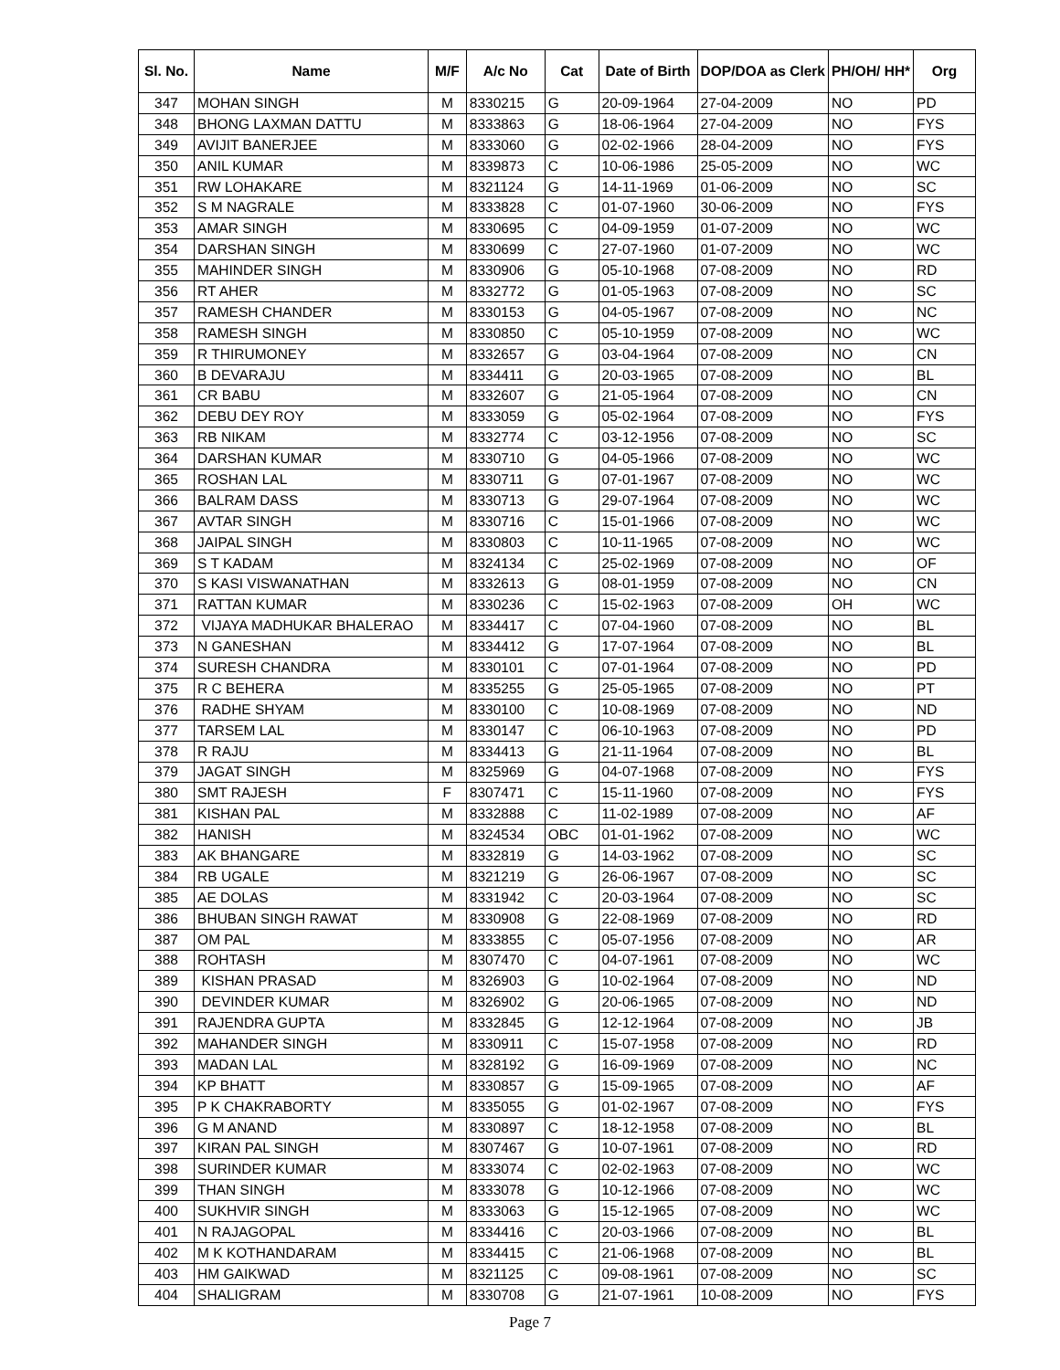| Sl. No. | Name | M/F | A/c No | Cat | Date of Birth | DOP/DOA as Clerk | PH/OH/ HH* | Org |
| --- | --- | --- | --- | --- | --- | --- | --- | --- |
| 347 | MOHAN SINGH | M | 8330215 | G | 20-09-1964 | 27-04-2009 | NO | PD |
| 348 | BHONG LAXMAN DATTU | M | 8333863 | G | 18-06-1964 | 27-04-2009 | NO | FYS |
| 349 | AVIJIT BANERJEE | M | 8333060 | G | 02-02-1966 | 28-04-2009 | NO | FYS |
| 350 | ANIL KUMAR | M | 8339873 | C | 10-06-1986 | 25-05-2009 | NO | WC |
| 351 | RW LOHAKARE | M | 8321124 | G | 14-11-1969 | 01-06-2009 | NO | SC |
| 352 | S M NAGRALE | M | 8333828 | C | 01-07-1960 | 30-06-2009 | NO | FYS |
| 353 | AMAR SINGH | M | 8330695 | C | 04-09-1959 | 01-07-2009 | NO | WC |
| 354 | DARSHAN SINGH | M | 8330699 | C | 27-07-1960 | 01-07-2009 | NO | WC |
| 355 | MAHINDER SINGH | M | 8330906 | G | 05-10-1968 | 07-08-2009 | NO | RD |
| 356 | RT AHER | M | 8332772 | G | 01-05-1963 | 07-08-2009 | NO | SC |
| 357 | RAMESH CHANDER | M | 8330153 | G | 04-05-1967 | 07-08-2009 | NO | NC |
| 358 | RAMESH SINGH | M | 8330850 | C | 05-10-1959 | 07-08-2009 | NO | WC |
| 359 | R THIRUMONEY | M | 8332657 | G | 03-04-1964 | 07-08-2009 | NO | CN |
| 360 | B DEVARAJU | M | 8334411 | G | 20-03-1965 | 07-08-2009 | NO | BL |
| 361 | CR BABU | M | 8332607 | G | 21-05-1964 | 07-08-2009 | NO | CN |
| 362 | DEBU DEY ROY | M | 8333059 | G | 05-02-1964 | 07-08-2009 | NO | FYS |
| 363 | RB NIKAM | M | 8332774 | C | 03-12-1956 | 07-08-2009 | NO | SC |
| 364 | DARSHAN KUMAR | M | 8330710 | G | 04-05-1966 | 07-08-2009 | NO | WC |
| 365 | ROSHAN LAL | M | 8330711 | G | 07-01-1967 | 07-08-2009 | NO | WC |
| 366 | BALRAM DASS | M | 8330713 | G | 29-07-1964 | 07-08-2009 | NO | WC |
| 367 | AVTAR SINGH | M | 8330716 | C | 15-01-1966 | 07-08-2009 | NO | WC |
| 368 | JAIPAL SINGH | M | 8330803 | C | 10-11-1965 | 07-08-2009 | NO | WC |
| 369 | S T KADAM | M | 8324134 | C | 25-02-1969 | 07-08-2009 | NO | OF |
| 370 | S KASI VISWANATHAN | M | 8332613 | G | 08-01-1959 | 07-08-2009 | NO | CN |
| 371 | RATTAN KUMAR | M | 8330236 | C | 15-02-1963 | 07-08-2009 | OH | WC |
| 372 | VIJAYA MADHUKAR BHALERAO | M | 8334417 | C | 07-04-1960 | 07-08-2009 | NO | BL |
| 373 | N GANESHAN | M | 8334412 | G | 17-07-1964 | 07-08-2009 | NO | BL |
| 374 | SURESH CHANDRA | M | 8330101 | C | 07-01-1964 | 07-08-2009 | NO | PD |
| 375 | R C BEHERA | M | 8335255 | G | 25-05-1965 | 07-08-2009 | NO | PT |
| 376 | RADHE SHYAM | M | 8330100 | C | 10-08-1969 | 07-08-2009 | NO | ND |
| 377 | TARSEM LAL | M | 8330147 | C | 06-10-1963 | 07-08-2009 | NO | PD |
| 378 | R RAJU | M | 8334413 | G | 21-11-1964 | 07-08-2009 | NO | BL |
| 379 | JAGAT SINGH | M | 8325969 | G | 04-07-1968 | 07-08-2009 | NO | FYS |
| 380 | SMT RAJESH | F | 8307471 | C | 15-11-1960 | 07-08-2009 | NO | FYS |
| 381 | KISHAN PAL | M | 8332888 | C | 11-02-1989 | 07-08-2009 | NO | AF |
| 382 | HANISH | M | 8324534 | OBC | 01-01-1962 | 07-08-2009 | NO | WC |
| 383 | AK BHANGARE | M | 8332819 | G | 14-03-1962 | 07-08-2009 | NO | SC |
| 384 | RB UGALE | M | 8321219 | G | 26-06-1967 | 07-08-2009 | NO | SC |
| 385 | AE DOLAS | M | 8331942 | C | 20-03-1964 | 07-08-2009 | NO | SC |
| 386 | BHUBAN SINGH RAWAT | M | 8330908 | G | 22-08-1969 | 07-08-2009 | NO | RD |
| 387 | OM PAL | M | 8333855 | C | 05-07-1956 | 07-08-2009 | NO | AR |
| 388 | ROHTASH | M | 8307470 | C | 04-07-1961 | 07-08-2009 | NO | WC |
| 389 | KISHAN PRASAD | M | 8326903 | G | 10-02-1964 | 07-08-2009 | NO | ND |
| 390 | DEVINDER KUMAR | M | 8326902 | G | 20-06-1965 | 07-08-2009 | NO | ND |
| 391 | RAJENDRA GUPTA | M | 8332845 | G | 12-12-1964 | 07-08-2009 | NO | JB |
| 392 | MAHANDER SINGH | M | 8330911 | C | 15-07-1958 | 07-08-2009 | NO | RD |
| 393 | MADAN LAL | M | 8328192 | G | 16-09-1969 | 07-08-2009 | NO | NC |
| 394 | KP BHATT | M | 8330857 | G | 15-09-1965 | 07-08-2009 | NO | AF |
| 395 | P K CHAKRABORTY | M | 8335055 | G | 01-02-1967 | 07-08-2009 | NO | FYS |
| 396 | G M ANAND | M | 8330897 | C | 18-12-1958 | 07-08-2009 | NO | BL |
| 397 | KIRAN PAL SINGH | M | 8307467 | G | 10-07-1961 | 07-08-2009 | NO | RD |
| 398 | SURINDER KUMAR | M | 8333074 | C | 02-02-1963 | 07-08-2009 | NO | WC |
| 399 | THAN SINGH | M | 8333078 | G | 10-12-1966 | 07-08-2009 | NO | WC |
| 400 | SUKHVIR SINGH | M | 8333063 | G | 15-12-1965 | 07-08-2009 | NO | WC |
| 401 | N RAJAGOPAL | M | 8334416 | C | 20-03-1966 | 07-08-2009 | NO | BL |
| 402 | M K KOTHANDARAM | M | 8334415 | C | 21-06-1968 | 07-08-2009 | NO | BL |
| 403 | HM GAIKWAD | M | 8321125 | C | 09-08-1961 | 07-08-2009 | NO | SC |
| 404 | SHALIGRAM | M | 8330708 | G | 21-07-1961 | 10-08-2009 | NO | FYS |
Page 7